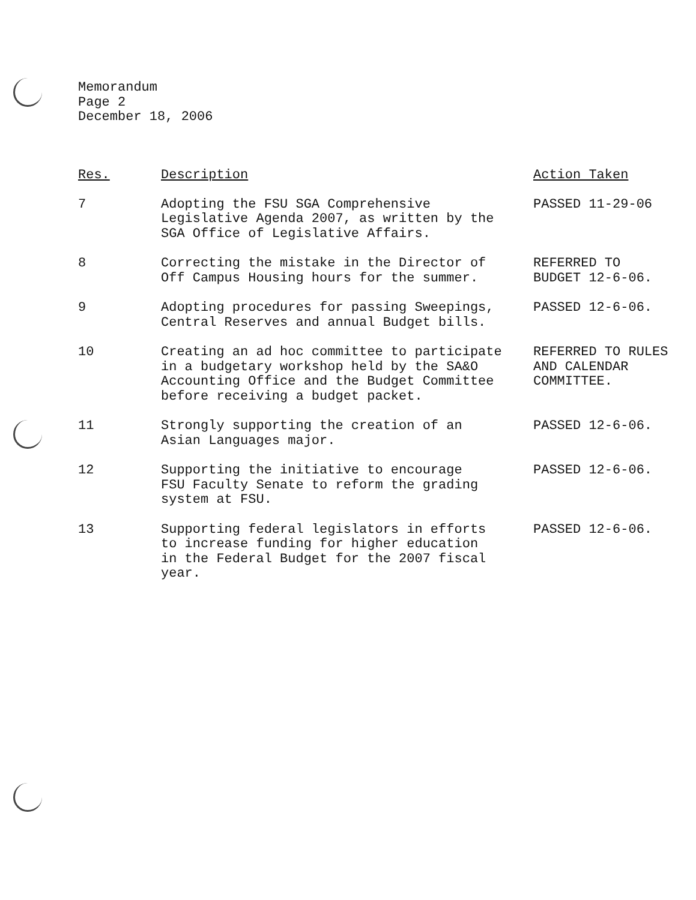Memorandum
Page 2
December 18, 2006
| Res. | Description | Action Taken |
| --- | --- | --- |
| 7 | Adopting the FSU SGA Comprehensive Legislative Agenda 2007, as written by the SGA Office of Legislative Affairs. | PASSED 11-29-06 |
| 8 | Correcting the mistake in the Director of Off Campus Housing hours for the summer. | REFERRED TO BUDGET 12-6-06. |
| 9 | Adopting procedures for passing Sweepings, Central Reserves and annual Budget bills. | PASSED 12-6-06. |
| 10 | Creating an ad hoc committee to participate in a budgetary workshop held by the SA&O Accounting Office and the Budget Committee before receiving a budget packet. | REFERRED TO RULES AND CALENDAR COMMITTEE. |
| 11 | Strongly supporting the creation of an Asian Languages major. | PASSED 12-6-06. |
| 12 | Supporting the initiative to encourage FSU Faculty Senate to reform the grading system at FSU. | PASSED 12-6-06. |
| 13 | Supporting federal legislators in efforts to increase funding for higher education in the Federal Budget for the 2007 fiscal year. | PASSED 12-6-06. |